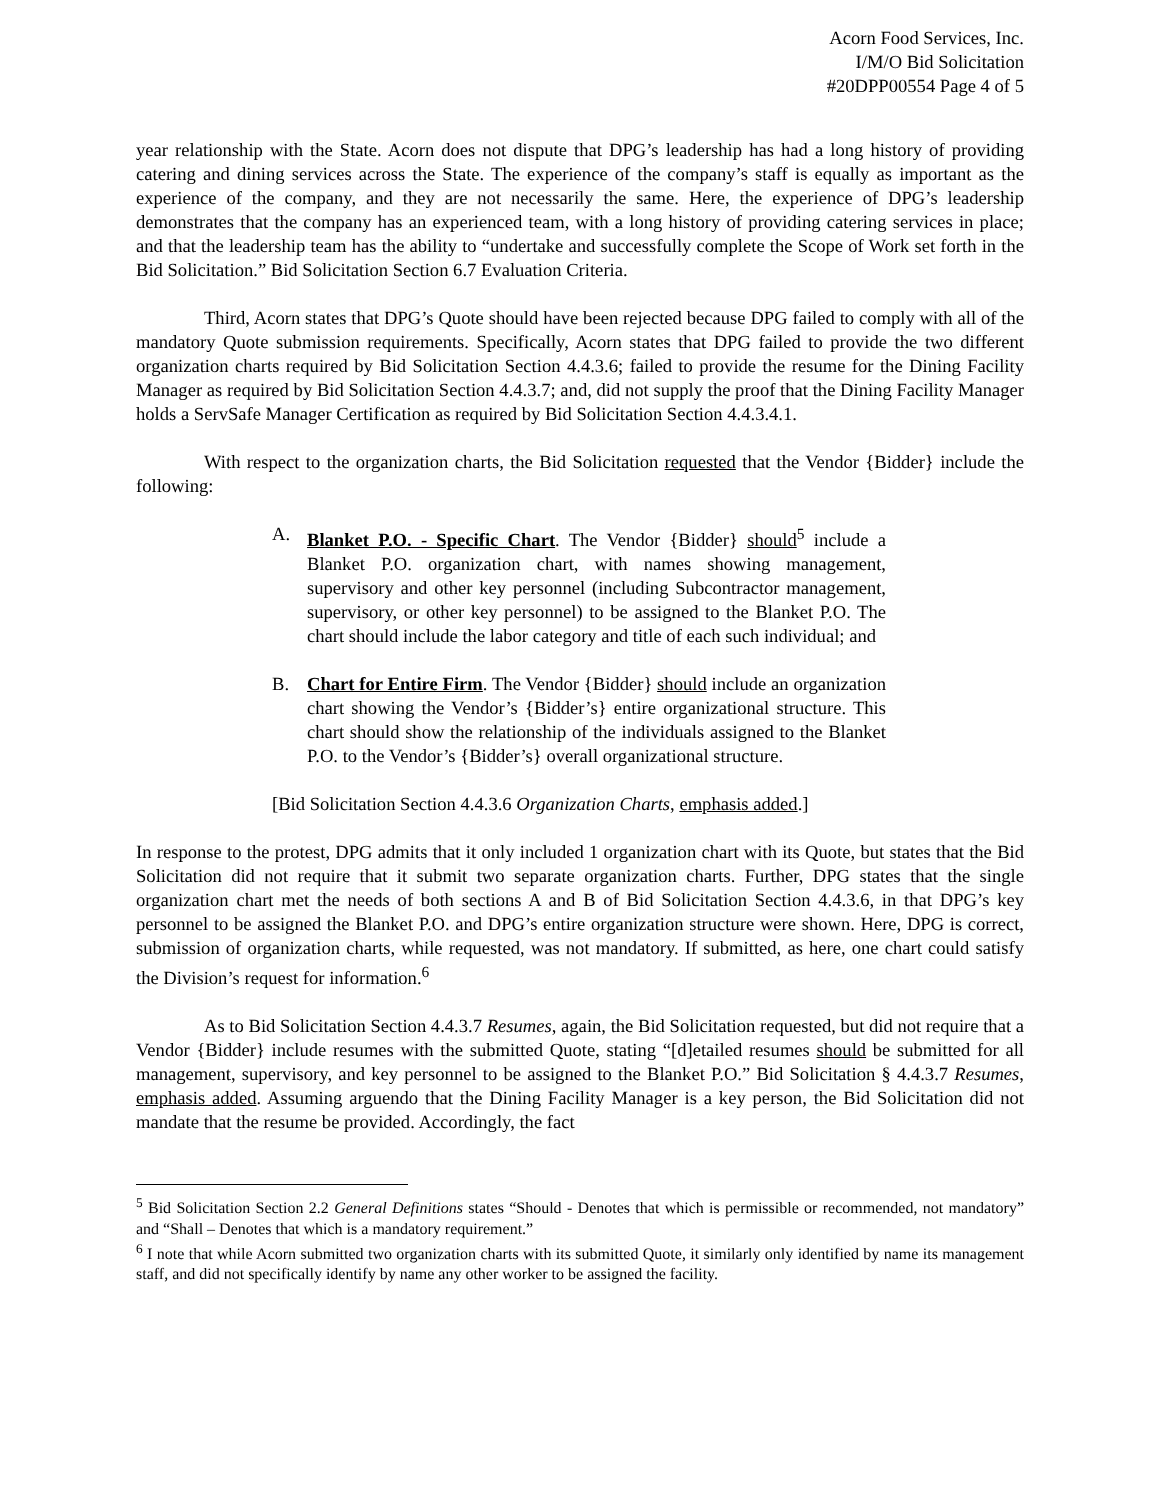Acorn Food Services, Inc.
I/M/O Bid Solicitation
#20DPP00554 Page 4 of 5
year relationship with the State. Acorn does not dispute that DPG’s leadership has had a long history of providing catering and dining services across the State. The experience of the company’s staff is equally as important as the experience of the company, and they are not necessarily the same. Here, the experience of DPG’s leadership demonstrates that the company has an experienced team, with a long history of providing catering services in place; and that the leadership team has the ability to “undertake and successfully complete the Scope of Work set forth in the Bid Solicitation.” Bid Solicitation Section 6.7 Evaluation Criteria.
Third, Acorn states that DPG’s Quote should have been rejected because DPG failed to comply with all of the mandatory Quote submission requirements. Specifically, Acorn states that DPG failed to provide the two different organization charts required by Bid Solicitation Section 4.4.3.6; failed to provide the resume for the Dining Facility Manager as required by Bid Solicitation Section 4.4.3.7; and, did not supply the proof that the Dining Facility Manager holds a ServSafe Manager Certification as required by Bid Solicitation Section 4.4.3.4.1.
With respect to the organization charts, the Bid Solicitation requested that the Vendor {Bidder} include the following:
A. Blanket P.O. - Specific Chart. The Vendor {Bidder} should<sup>5</sup> include a Blanket P.O. organization chart, with names showing management, supervisory and other key personnel (including Subcontractor management, supervisory, or other key personnel) to be assigned to the Blanket P.O. The chart should include the labor category and title of each such individual; and
B. Chart for Entire Firm. The Vendor {Bidder} should include an organization chart showing the Vendor’s {Bidder’s} entire organizational structure. This chart should show the relationship of the individuals assigned to the Blanket P.O. to the Vendor’s {Bidder’s} overall organizational structure.
[Bid Solicitation Section 4.4.3.6 Organization Charts, emphasis added.]
In response to the protest, DPG admits that it only included 1 organization chart with its Quote, but states that the Bid Solicitation did not require that it submit two separate organization charts. Further, DPG states that the single organization chart met the needs of both sections A and B of Bid Solicitation Section 4.4.3.6, in that DPG’s key personnel to be assigned the Blanket P.O. and DPG’s entire organization structure were shown. Here, DPG is correct, submission of organization charts, while requested, was not mandatory. If submitted, as here, one chart could satisfy the Division’s request for information.<sup>6</sup>
As to Bid Solicitation Section 4.4.3.7 Resumes, again, the Bid Solicitation requested, but did not require that a Vendor {Bidder} include resumes with the submitted Quote, stating “[d]etailed resumes should be submitted for all management, supervisory, and key personnel to be assigned to the Blanket P.O.” Bid Solicitation § 4.4.3.7 Resumes, emphasis added. Assuming arguendo that the Dining Facility Manager is a key person, the Bid Solicitation did not mandate that the resume be provided. Accordingly, the fact
<sup>5</sup> Bid Solicitation Section 2.2 General Definitions states “Should - Denotes that which is permissible or recommended, not mandatory” and “Shall – Denotes that which is a mandatory requirement.”
<sup>6</sup> I note that while Acorn submitted two organization charts with its submitted Quote, it similarly only identified by name its management staff, and did not specifically identify by name any other worker to be assigned the facility.